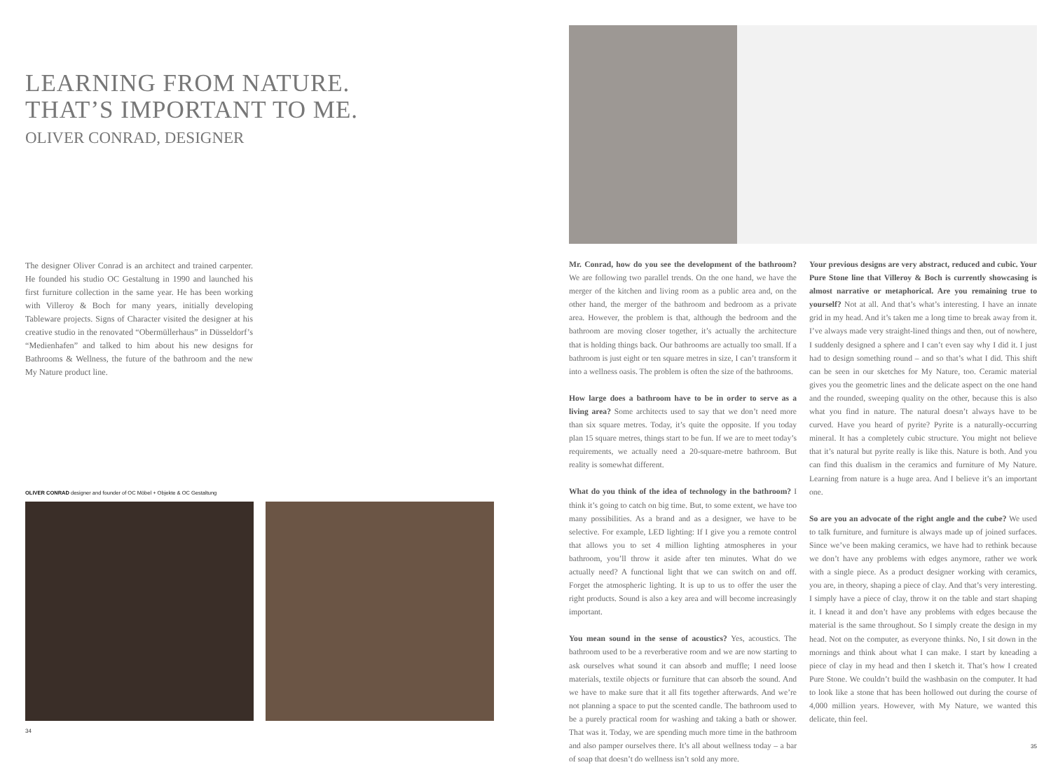LEARNING FROM NATURE.
THAT’S IMPORTANT TO ME.
OLIVER CONRAD, DESIGNER
The designer Oliver Conrad is an architect and trained carpenter. He founded his studio OC Gestaltung in 1990 and launched his first furniture collection in the same year. He has been working with Villeroy & Boch for many years, initially developing Tableware projects. Signs of Character visited the designer at his creative studio in the renovated “Obermüllerhaus” in Düsseldorf’s “Medienhafen” and talked to him about his new designs for Bathrooms & Wellness, the future of the bathroom and the new My Nature product line.
OLIVER CONRAD designer and founder of OC Möbel + Objekte & OC Gestaltung
34
Mr. Conrad, how do you see the development of the bathroom? We are following two parallel trends. On the one hand, we have the merger of the kitchen and living room as a public area and, on the other hand, the merger of the bathroom and bedroom as a private area. However, the problem is that, although the bedroom and the bathroom are moving closer together, it’s actually the architecture that is holding things back. Our bathrooms are actually too small. If a bathroom is just eight or ten square metres in size, I can’t transform it into a wellness oasis. The problem is often the size of the bathrooms.
How large does a bathroom have to be in order to serve as a living area? Some architects used to say that we don’t need more than six square metres. Today, it’s quite the opposite. If you today plan 15 square metres, things start to be fun. If we are to meet today’s requirements, we actually need a 20-square-metre bathroom. But reality is somewhat different.
What do you think of the idea of technology in the bathroom? I think it’s going to catch on big time. But, to some extent, we have too many possibilities. As a brand and as a designer, we have to be selective. For example, LED lighting: If I give you a remote control that allows you to set 4 million lighting atmospheres in your bathroom, you’ll throw it aside after ten minutes. What do we actually need? A functional light that we can switch on and off. Forget the atmospheric lighting. It is up to us to offer the user the right products. Sound is also a key area and will become increasingly important.
You mean sound in the sense of acoustics? Yes, acoustics. The bathroom used to be a reverberative room and we are now starting to ask ourselves what sound it can absorb and muffle; I need loose materials, textile objects or furniture that can absorb the sound. And we have to make sure that it all fits together afterwards. And we’re not planning a space to put the scented candle. The bathroom used to be a purely practical room for washing and taking a bath or shower. That was it. Today, we are spending much more time in the bathroom and also pamper ourselves there. It’s all about wellness today – a bar of soap that doesn’t do wellness isn’t sold any more.
Your previous designs are very abstract, reduced and cubic. Your Pure Stone line that Villeroy & Boch is currently showcasing is almost narrative or metaphorical. Are you remaining true to yourself? Not at all. And that’s what’s interesting. I have an innate grid in my head. And it’s taken me a long time to break away from it. I’ve always made very straight-lined things and then, out of nowhere, I suddenly designed a sphere and I can’t even say why I did it. I just had to design something round – and so that’s what I did. This shift can be seen in our sketches for My Nature, too. Ceramic material gives you the geometric lines and the delicate aspect on the one hand and the rounded, sweeping quality on the other, because this is also what you find in nature. The natural doesn’t always have to be curved. Have you heard of pyrite? Pyrite is a naturally-occurring mineral. It has a completely cubic structure. You might not believe that it’s natural but pyrite really is like this. Nature is both. And you can find this dualism in the ceramics and furniture of My Nature. Learning from nature is a huge area. And I believe it’s an important one.
So are you an advocate of the right angle and the cube? We used to talk furniture, and furniture is always made up of joined surfaces. Since we’ve been making ceramics, we have had to rethink because we don’t have any problems with edges anymore, rather we work with a single piece. As a product designer working with ceramics, you are, in theory, shaping a piece of clay. And that’s very interesting. I simply have a piece of clay, throw it on the table and start shaping it. I knead it and don’t have any problems with edges because the material is the same throughout. So I simply create the design in my head. Not on the computer, as everyone thinks. No, I sit down in the mornings and think about what I can make. I start by kneading a piece of clay in my head and then I sketch it. That’s how I created Pure Stone. We couldn’t build the washbasin on the computer. It had to look like a stone that has been hollowed out during the course of 4,000 million years. However, with My Nature, we wanted this delicate, thin feel.
35